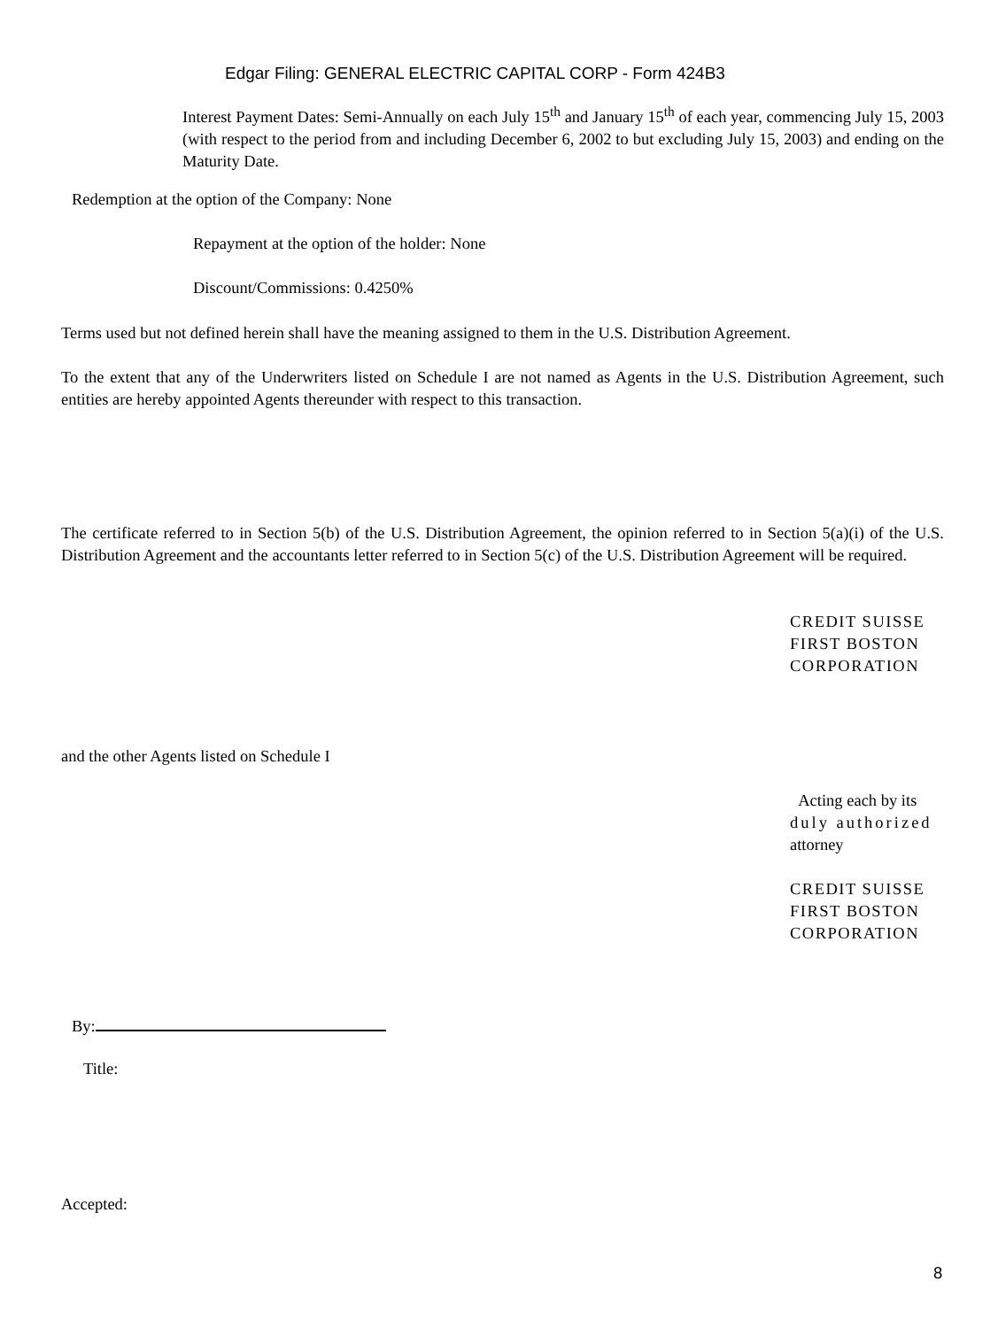Edgar Filing: GENERAL ELECTRIC CAPITAL CORP - Form 424B3
Interest Payment Dates: Semi-Annually on each July 15<sup>th</sup> and January 15<sup>th</sup> of each year, commencing July 15, 2003 (with respect to the period from and including December 6, 2002 to but excluding July 15, 2003) and ending on the Maturity Date.
Redemption at the option of the Company: None
Repayment at the option of the holder: None
Discount/Commissions: 0.4250%
Terms used but not defined herein shall have the meaning assigned to them in the U.S. Distribution Agreement.
To the extent that any of the Underwriters listed on Schedule I are not named as Agents in the U.S. Distribution Agreement, such entities are hereby appointed Agents thereunder with respect to this transaction.
The certificate referred to in Section 5(b) of the U.S. Distribution Agreement, the opinion referred to in Section 5(a)(i) of the U.S. Distribution Agreement and the accountants letter referred to in Section 5(c) of the U.S. Distribution Agreement will be required.
CREDIT SUISSE
FIRST BOSTON
CORPORATION
and the other Agents listed on Schedule I
Acting each by its
duly authorized
attorney
CREDIT SUISSE
FIRST BOSTON
CORPORATION
By:
Title:
Accepted:
8